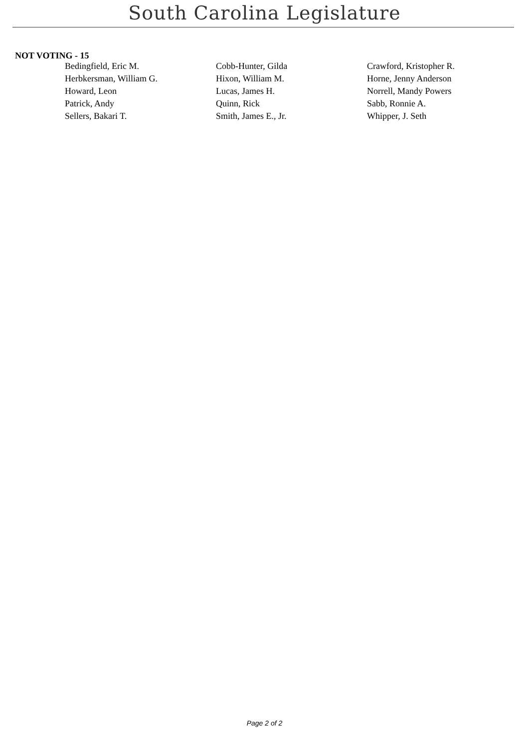South Carolina Legislature
NOT VOTING - 15
| Bedingfield, Eric M. | Cobb-Hunter, Gilda | Crawford, Kristopher R. |
| Herbkersman, William G. | Hixon, William M. | Horne, Jenny Anderson |
| Howard, Leon | Lucas, James H. | Norrell, Mandy Powers |
| Patrick, Andy | Quinn, Rick | Sabb, Ronnie A. |
| Sellers, Bakari T. | Smith, James E., Jr. | Whipper, J. Seth |
Page 2 of 2